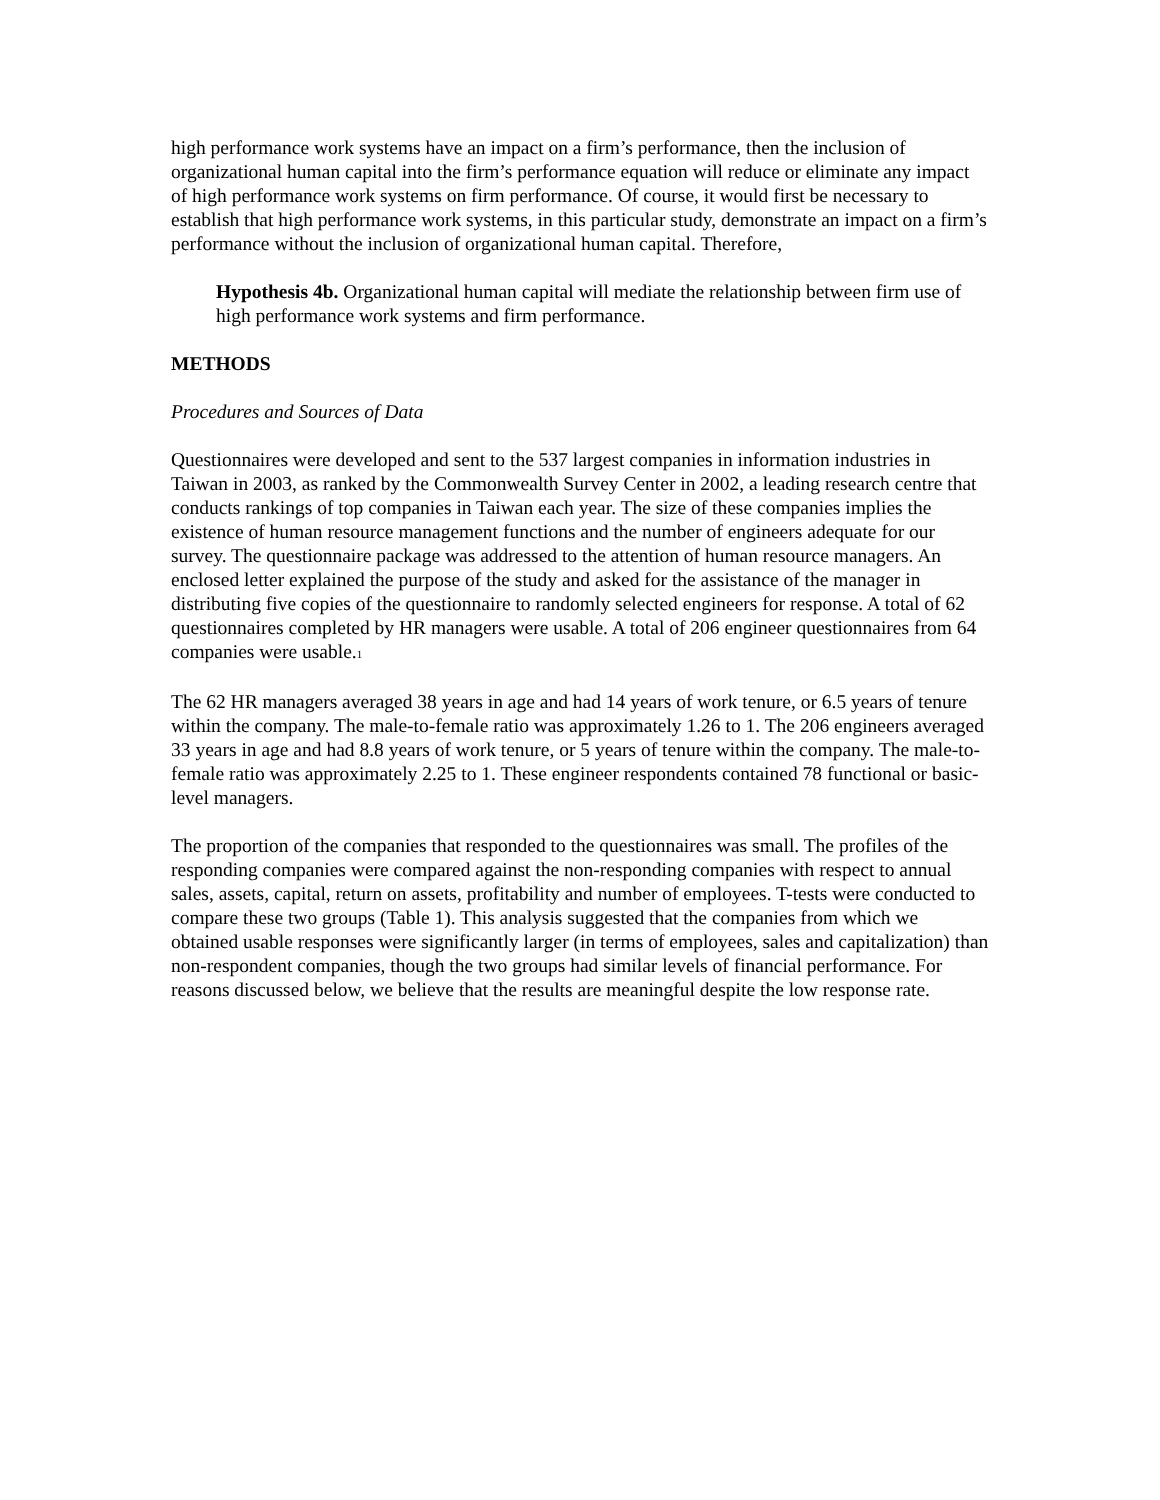high performance work systems have an impact on a firm’s performance, then the inclusion of organizational human capital into the firm’s performance equation will reduce or eliminate any impact of high performance work systems on firm performance. Of course, it would first be necessary to establish that high performance work systems, in this particular study, demonstrate an impact on a firm’s performance without the inclusion of organizational human capital. Therefore,
Hypothesis 4b. Organizational human capital will mediate the relationship between firm use of high performance work systems and firm performance.
METHODS
Procedures and Sources of Data
Questionnaires were developed and sent to the 537 largest companies in information industries in Taiwan in 2003, as ranked by the Commonwealth Survey Center in 2002, a leading research centre that conducts rankings of top companies in Taiwan each year. The size of these companies implies the existence of human resource management functions and the number of engineers adequate for our survey. The questionnaire package was addressed to the attention of human resource managers. An enclosed letter explained the purpose of the study and asked for the assistance of the manager in distributing five copies of the questionnaire to randomly selected engineers for response. A total of 62 questionnaires completed by HR managers were usable. A total of 206 engineer questionnaires from 64 companies were usable.<sub>1</sub>
The 62 HR managers averaged 38 years in age and had 14 years of work tenure, or 6.5 years of tenure within the company. The male-to-female ratio was approximately 1.26 to 1. The 206 engineers averaged 33 years in age and had 8.8 years of work tenure, or 5 years of tenure within the company. The male-to-female ratio was approximately 2.25 to 1. These engineer respondents contained 78 functional or basic-level managers.
The proportion of the companies that responded to the questionnaires was small. The profiles of the responding companies were compared against the non-responding companies with respect to annual sales, assets, capital, return on assets, profitability and number of employees. T-tests were conducted to compare these two groups (Table 1). This analysis suggested that the companies from which we obtained usable responses were significantly larger (in terms of employees, sales and capitalization) than non-respondent companies, though the two groups had similar levels of financial performance. For reasons discussed below, we believe that the results are meaningful despite the low response rate.